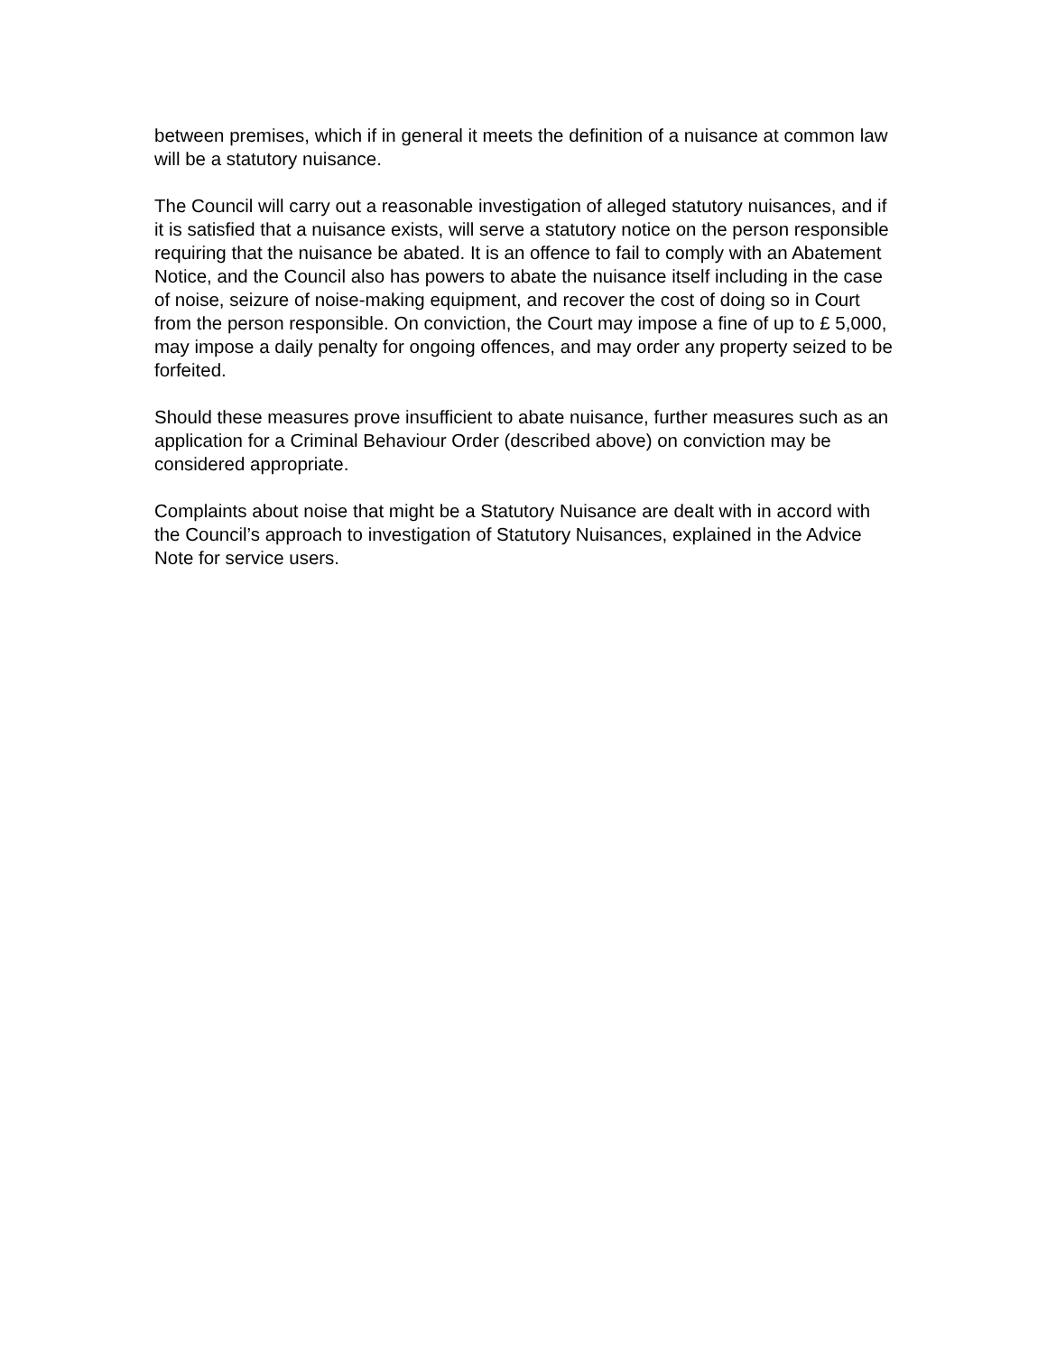between premises, which if in general it meets the definition of a nuisance at common law will be a statutory nuisance.
The Council will carry out a reasonable investigation of alleged statutory nuisances, and if it is satisfied that a nuisance exists, will serve a statutory notice on the person responsible requiring that the nuisance be abated. It is an offence to fail to comply with an Abatement Notice, and the Council also has powers to abate the nuisance itself including in the case of noise, seizure of noise-making equipment, and recover the cost of doing so in Court from the person responsible. On conviction, the Court may impose a fine of up to £ 5,000, may impose a daily penalty for ongoing offences, and may order any property seized to be forfeited.
Should these measures prove insufficient to abate nuisance, further measures such as an application for a Criminal Behaviour Order (described above) on conviction may be considered appropriate.
Complaints about noise that might be a Statutory Nuisance are dealt with in accord with the Council’s approach to investigation of Statutory Nuisances, explained in the Advice Note for service users.